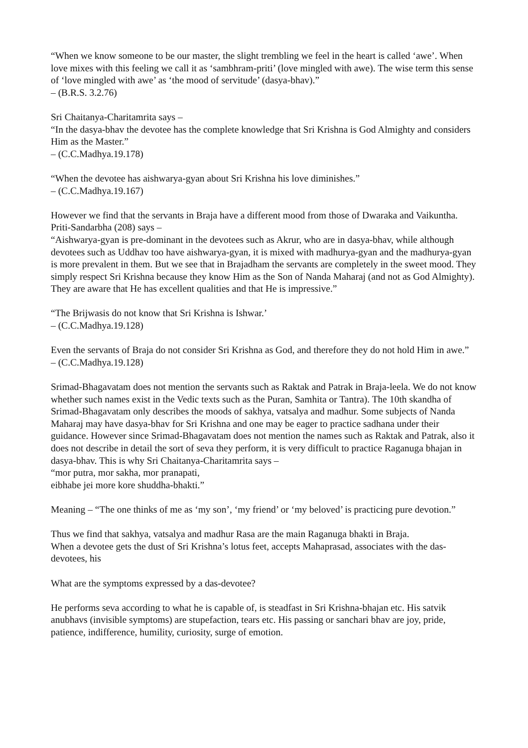“When we know someone to be our master, the slight trembling we feel in the heart is called ‘awe’. When love mixes with this feeling we call it as ‘sambhram-priti’ (love mingled with awe). The wise term this sense of ‘love mingled with awe’ as ‘the mood of servitude’ (dasya-bhav).”
– (B.R.S. 3.2.76)
Sri Chaitanya-Charitamrita says –
“In the dasya-bhav the devotee has the complete knowledge that Sri Krishna is God Almighty and considers Him as the Master.”
– (C.C.Madhya.19.178)
“When the devotee has aishwarya-gyan about Sri Krishna his love diminishes.”
– (C.C.Madhya.19.167)
However we find that the servants in Braja have a different mood from those of Dwaraka and Vaikuntha. Priti-Sandarbha (208) says –
“Aishwarya-gyan is pre-dominant in the devotees such as Akrur, who are in dasya-bhav, while although devotees such as Uddhav too have aishwarya-gyan, it is mixed with madhurya-gyan and the madhurya-gyan is more prevalent in them. But we see that in Brajadham the servants are completely in the sweet mood. They simply respect Sri Krishna because they know Him as the Son of Nanda Maharaj (and not as God Almighty). They are aware that He has excellent qualities and that He is impressive.”
“The Brijwasis do not know that Sri Krishna is Ishwar.’
– (C.C.Madhya.19.128)
Even the servants of Braja do not consider Sri Krishna as God, and therefore they do not hold Him in awe.”
– (C.C.Madhya.19.128)
Srimad-Bhagavatam does not mention the servants such as Raktak and Patrak in Braja-leela. We do not know whether such names exist in the Vedic texts such as the Puran, Samhita or Tantra). The 10th skandha of Srimad-Bhagavatam only describes the moods of sakhya, vatsalya and madhur. Some subjects of Nanda Maharaj may have dasya-bhav for Sri Krishna and one may be eager to practice sadhana under their guidance. However since Srimad-Bhagavatam does not mention the names such as Raktak and Patrak, also it does not describe in detail the sort of seva they perform, it is very difficult to practice Raganuga bhajan in dasya-bhav. This is why Sri Chaitanya-Charitamrita says –
“mor putra, mor sakha, mor pranapati,
eibhabe jei more kore shuddha-bhakti.”
Meaning – “The one thinks of me as ‘my son’, ‘my friend’ or ‘my beloved’ is practicing pure devotion.”
Thus we find that sakhya, vatsalya and madhur Rasa are the main Raganuga bhakti in Braja.
When a devotee gets the dust of Sri Krishna’s lotus feet, accepts Mahaprasad, associates with the das-devotees, his
What are the symptoms expressed by a das-devotee?
He performs seva according to what he is capable of, is steadfast in Sri Krishna-bhajan etc. His satvik anubhavs (invisible symptoms) are stupefaction, tears etc. His passing or sanchari bhav are joy, pride, patience, indifference, humility, curiosity, surge of emotion.